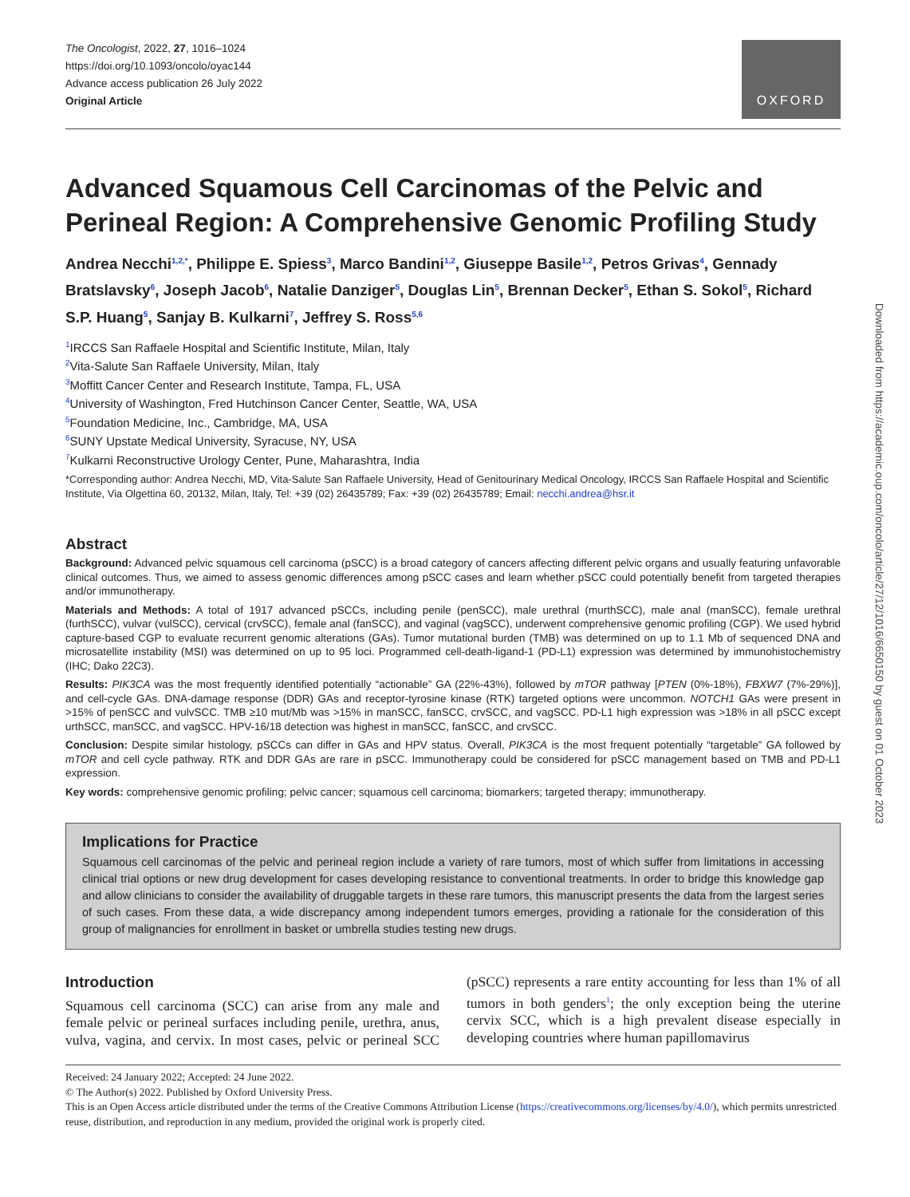The Oncologist, 2022, 27, 1016–1024
https://doi.org/10.1093/oncolo/oyac144
Advance access publication 26 July 2022
Original Article
OXFORD
Advanced Squamous Cell Carcinomas of the Pelvic and Perineal Region: A Comprehensive Genomic Profiling Study
Andrea Necchi<sup>1,2,*</sup>, Philippe E. Spiess<sup>3</sup>, Marco Bandini<sup>1,2</sup>, Giuseppe Basile<sup>1,2</sup>, Petros Grivas<sup>4</sup>, Gennady Bratslavsky<sup>6</sup>, Joseph Jacob<sup>6</sup>, Natalie Danziger<sup>5</sup>, Douglas Lin<sup>5</sup>, Brennan Decker<sup>5</sup>, Ethan S. Sokol<sup>5</sup>, Richard S.P. Huang<sup>5</sup>, Sanjay B. Kulkarni<sup>7</sup>, Jeffrey S. Ross<sup>5,6</sup>
<sup>1</sup> IRCCS San Raffaele Hospital and Scientific Institute, Milan, Italy
<sup>2</sup> Vita-Salute San Raffaele University, Milan, Italy
<sup>3</sup> Moffitt Cancer Center and Research Institute, Tampa, FL, USA
<sup>4</sup> University of Washington, Fred Hutchinson Cancer Center, Seattle, WA, USA
<sup>5</sup> Foundation Medicine, Inc., Cambridge, MA, USA
<sup>6</sup> SUNY Upstate Medical University, Syracuse, NY, USA
<sup>7</sup> Kulkarni Reconstructive Urology Center, Pune, Maharashtra, India
*Corresponding author: Andrea Necchi, MD, Vita-Salute San Raffaele University, Head of Genitourinary Medical Oncology, IRCCS San Raffaele Hospital and Scientific Institute, Via Olgettina 60, 20132, Milan, Italy, Tel: +39 (02) 26435789; Fax: +39 (02) 26435789; Email: necchi.andrea@hsr.it
Abstract
Background: Advanced pelvic squamous cell carcinoma (pSCC) is a broad category of cancers affecting different pelvic organs and usually featuring unfavorable clinical outcomes. Thus, we aimed to assess genomic differences among pSCC cases and learn whether pSCC could potentially benefit from targeted therapies and/or immunotherapy.
Materials and Methods: A total of 1917 advanced pSCCs, including penile (penSCC), male urethral (murthSCC), male anal (manSCC), female urethral (furthSCC), vulvar (vulSCC), cervical (crvSCC), female anal (fanSCC), and vaginal (vagSCC), underwent comprehensive genomic profiling (CGP). We used hybrid capture-based CGP to evaluate recurrent genomic alterations (GAs). Tumor mutational burden (TMB) was determined on up to 1.1 Mb of sequenced DNA and microsatellite instability (MSI) was determined on up to 95 loci. Programmed cell-death-ligand-1 (PD-L1) expression was determined by immunohistochemistry (IHC; Dako 22C3).
Results: PIK3CA was the most frequently identified potentially “actionable” GA (22%-43%), followed by mTOR pathway [PTEN (0%-18%), FBXW7 (7%-29%)], and cell-cycle GAs. DNA-damage response (DDR) GAs and receptor-tyrosine kinase (RTK) targeted options were uncommon. NOTCH1 GAs were present in >15% of penSCC and vulvSCC. TMB ≥10 mut/Mb was >15% in manSCC, fanSCC, crvSCC, and vagSCC. PD-L1 high expression was >18% in all pSCC except urthSCC, manSCC, and vagSCC. HPV-16/18 detection was highest in manSCC, fanSCC, and crvSCC.
Conclusion: Despite similar histology, pSCCs can differ in GAs and HPV status. Overall, PIK3CA is the most frequent potentially “targetable” GA followed by mTOR and cell cycle pathway. RTK and DDR GAs are rare in pSCC. Immunotherapy could be considered for pSCC management based on TMB and PD-L1 expression.
Key words: comprehensive genomic profiling; pelvic cancer; squamous cell carcinoma; biomarkers; targeted therapy; immunotherapy.
Implications for Practice
Squamous cell carcinomas of the pelvic and perineal region include a variety of rare tumors, most of which suffer from limitations in accessing clinical trial options or new drug development for cases developing resistance to conventional treatments. In order to bridge this knowledge gap and allow clinicians to consider the availability of druggable targets in these rare tumors, this manuscript presents the data from the largest series of such cases. From these data, a wide discrepancy among independent tumors emerges, providing a rationale for the consideration of this group of malignancies for enrollment in basket or umbrella studies testing new drugs.
Introduction
Squamous cell carcinoma (SCC) can arise from any male and female pelvic or perineal surfaces including penile, urethra, anus, vulva, vagina, and cervix. In most cases, pelvic or perineal SCC (pSCC) represents a rare entity accounting for less than 1% of all tumors in both genders<sup>1</sup>; the only exception being the uterine cervix SCC, which is a high prevalent disease especially in developing countries where human papillomavirus
Received: 24 January 2022; Accepted: 24 June 2022.
© The Author(s) 2022. Published by Oxford University Press.
This is an Open Access article distributed under the terms of the Creative Commons Attribution License (https://creativecommons.org/licenses/by/4.0/), which permits unrestricted reuse, distribution, and reproduction in any medium, provided the original work is properly cited.
Downloaded from https://academic.oup.com/oncolo/article/27/12/1016/6650150 by guest on 01 October 2023